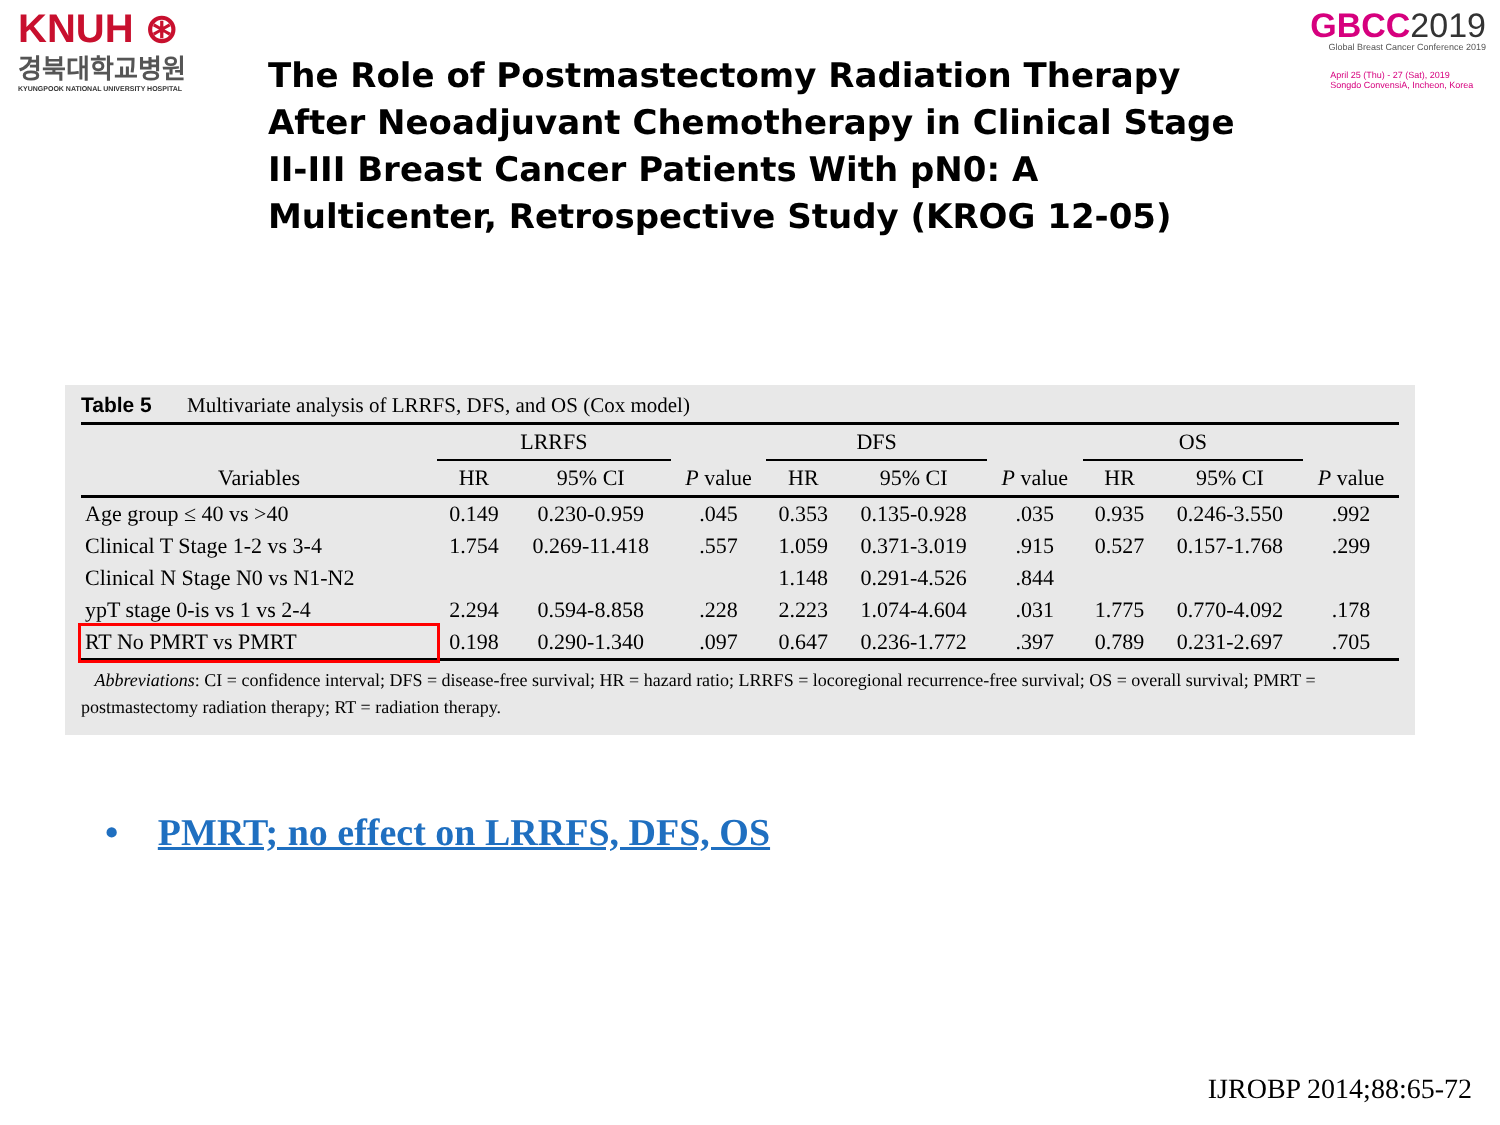KNUH ⊛
경북대학교병원
KYUNGPOOK NATIONAL UNIVERSITY HOSPITAL
GBCC2019
Global Breast Cancer Conference 2019
April 25 (Thu) - 27 (Sat), 2019
Songdo ConvensiA, Incheon, Korea
The Role of Postmastectomy Radiation Therapy After Neoadjuvant Chemotherapy in Clinical Stage II-III Breast Cancer Patients With pN0: A Multicenter, Retrospective Study (KROG 12-05)
Table 5 Multivariate analysis of LRRFS, DFS, and OS (Cox model)
| | LRRFS | | | DFS | | | OS | | |
| --- | --- | --- | --- | --- | --- | --- | --- | --- | --- |
| Variables | HR | 95% CI | P value | HR | 95% CI | P value | HR | 95% CI | P value |
| Age group ≤ 40 vs >40 | 0.149 | 0.230-0.959 | .045 | 0.353 | 0.135-0.928 | .035 | 0.935 | 0.246-3.550 | .992 |
| Clinical T Stage 1-2 vs 3-4 | 1.754 | 0.269-11.418 | .557 | 1.059 | 0.371-3.019 | .915 | 0.527 | 0.157-1.768 | .299 |
| Clinical N Stage N0 vs N1-N2 | | | | 1.148 | 0.291-4.526 | .844 | | | |
| ypT stage 0-is vs 1 vs 2-4 | 2.294 | 0.594-8.858 | .228 | 2.223 | 1.074-4.604 | .031 | 1.775 | 0.770-4.092 | .178 |
| RT No PMRT vs PMRT | 0.198 | 0.290-1.340 | .097 | 0.647 | 0.236-1.772 | .397 | 0.789 | 0.231-2.697 | .705 |
Abbreviations: CI = confidence interval; DFS = disease-free survival; HR = hazard ratio; LRRFS = locoregional recurrence-free survival; OS = overall survival; PMRT = postmastectomy radiation therapy; RT = radiation therapy.
• PMRT; no effect on LRRFS, DFS, OS
IJROBP 2014;88:65-72